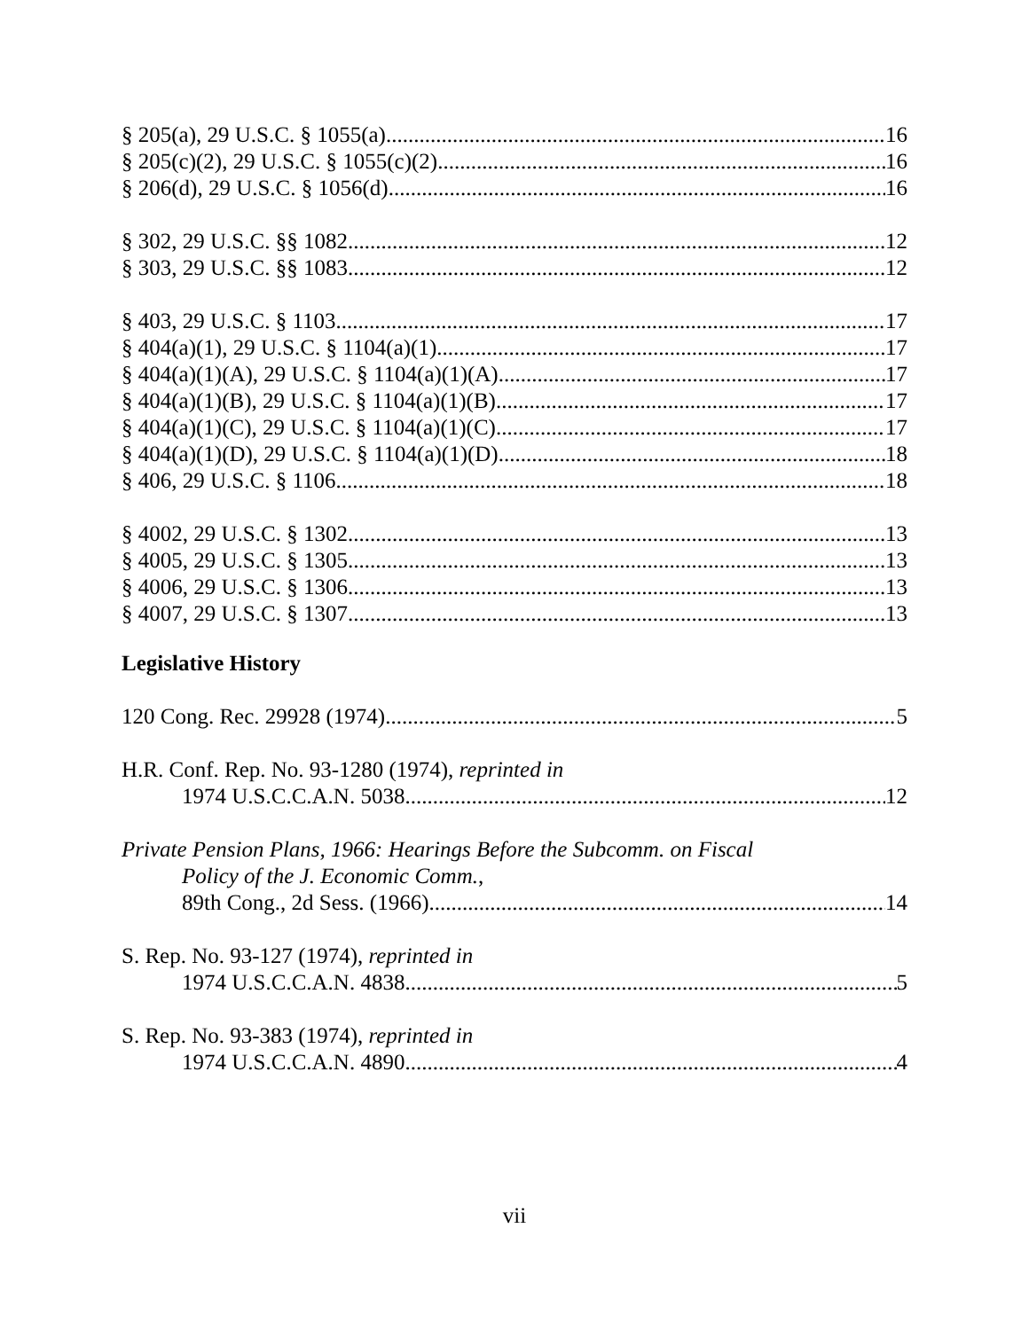§ 205(a), 29 U.S.C. § 1055(a) 16
§ 205(c)(2), 29 U.S.C. § 1055(c)(2). 16
§ 206(d), 29 U.S.C. § 1056(d). 16
§ 302, 29 U.S.C. §§ 1082 12
§ 303, 29 U.S.C. §§ 1083. 12
§ 403, 29 U.S.C. § 1103 17
§ 404(a)(1), 29 U.S.C. § 1104(a)(1). 17
§ 404(a)(1)(A), 29 U.S.C. § 1104(a)(1)(A). 17
§ 404(a)(1)(B), 29 U.S.C. § 1104(a)(1)(B). 17
§ 404(a)(1)(C), 29 U.S.C. § 1104(a)(1)(C). 17
§ 404(a)(1)(D), 29 U.S.C. § 1104(a)(1)(D). 18
§ 406, 29 U.S.C. § 1106 18
§ 4002, 29 U.S.C. § 1302. 13
§ 4005, 29 U.S.C. § 1305. 13
§ 4006, 29 U.S.C. § 1306. 13
§ 4007, 29 U.S.C. § 1307. 13
Legislative History
120 Cong. Rec. 29928 (1974) 5
H.R. Conf. Rep. No. 93-1280 (1974), reprinted in
1974 U.S.C.C.A.N. 5038. 12
Private Pension Plans, 1966: Hearings Before the Subcomm. on Fiscal
Policy of the J. Economic Comm.,
89th Cong., 2d Sess. (1966) 14
S. Rep. No. 93-127 (1974), reprinted in
1974 U.S.C.C.A.N. 4838 5
S. Rep. No. 93-383 (1974), reprinted in
1974 U.S.C.C.A.N. 4890 4
vii